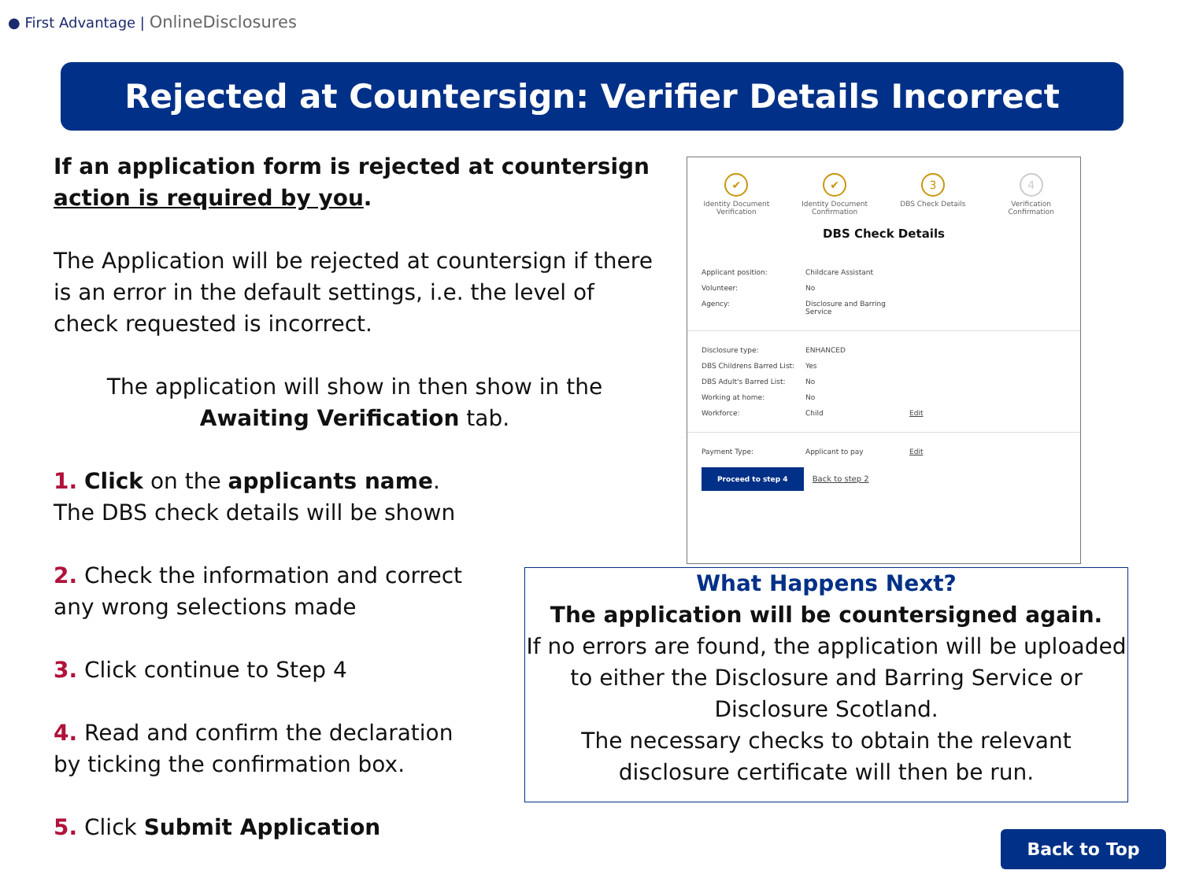● First Advantage | OnlineDisclosures
Rejected at Countersign: Verifier Details Incorrect
If an application form is rejected at countersign action is required by you.
The Application will be rejected at countersign if there is an error in the default settings, i.e. the level of check requested is incorrect.
The application will show in then show in the Awaiting Verification tab.
1. Click on the applicants name.
The DBS check details will be shown
2. Check the information and correct
any wrong selections made
3. Click continue to Step 4
4. Read and confirm the declaration
by ticking the confirmation box.
5. Click Submit Application
✔
Identity Document Verification
✔
Identity Document Confirmation
3
DBS Check Details
4
Verification Confirmation
DBS Check Details
| Applicant position: | Childcare Assistant |
| Volunteer: | No |
| Agency: | Disclosure and Barring Service |
| Disclosure type: | ENHANCED | |
| DBS Childrens Barred List: | Yes | |
| DBS Adult's Barred List: | No | |
| Working at home: | No | |
| Workforce: | Child | Edit |
| Payment Type: | Applicant to pay | Edit |
Proceed to step 4 Back to step 2
What Happens Next?
The application will be countersigned again.
If no errors are found, the application will be uploaded to either the Disclosure and Barring Service or Disclosure Scotland.
The necessary checks to obtain the relevant disclosure certificate will then be run.
Back to Top